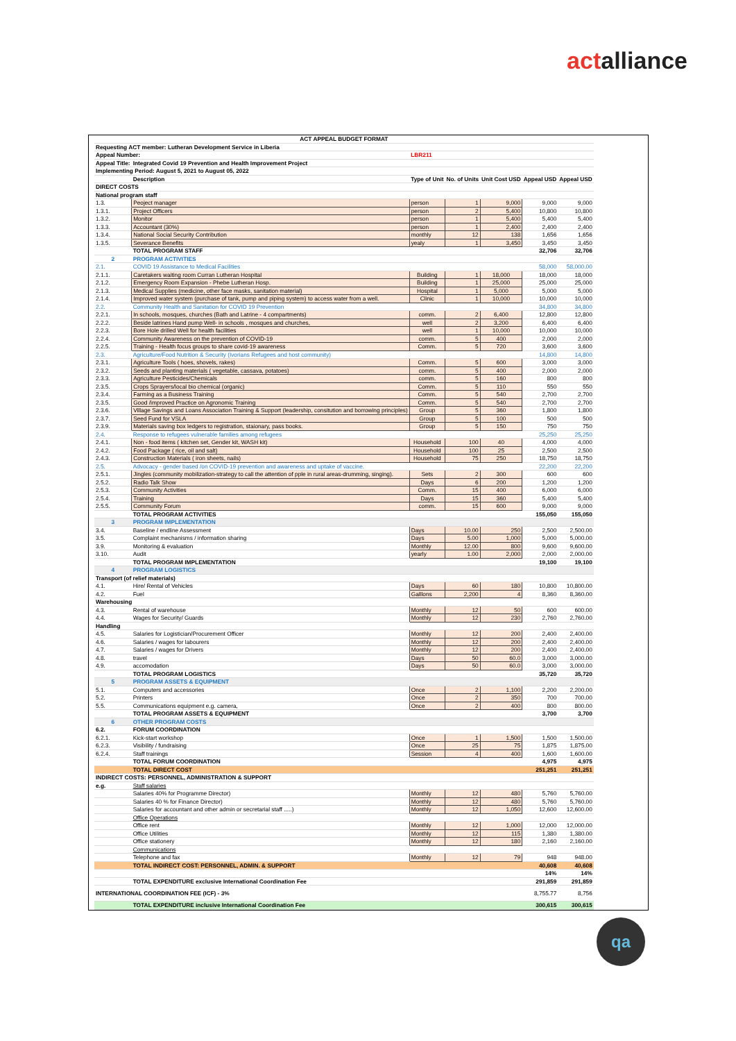act alliance
| ACT APPEAL BUDGET FORMAT | | | | | | |
| Requesting ACT member: Lutheran Development Service in Liberia | | | | | | |
| Appeal Number: | | LBR211 | | | | |
| Appeal Title: | Integrated Covid 19 Prevention and Health Improvement Project | | | | | |
| Implementing Period: August 5, 2021 to August 05, 2022 | | | | | | |
| | Description | Type of Unit | No. of Units | Unit Cost USD | Appeal USD | Appeal USD |
| DIRECT COSTS | | | | | | |
| National program staff | | | | | | |
| 1.3. | Peoject manager | person | 1 | 9,000 | 9,000 | 9,000 |
| 1.3.1. | Project Officers | person | 2 | 5,400 | 10,800 | 10,800 |
| 1.3.2. | Monitor | person | 1 | 5,400 | 5,400 | 5,400 |
| 1.3.3. | Accountant (30%) | person | 1 | 2,400 | 2,400 | 2,400 |
| 1.3.4. | National Social Security Contribution | monthly | 12 | 138 | 1,656 | 1,656 |
| 1.3.5. | Severance Benefits | yealy | 1 | 3,450 | 3,450 | 3,450 |
| | TOTAL PROGRAM STAFF | | | | 32,706 | 32,706 |
| 2 | PROGRAM ACTIVITIES | | | | | |
| 2.1. | COVID 19 Assistance to Medical Facilities | | | | 58,000 | 58,000.00 |
| 2.1.1. | Caretakers waiting room Curran Lutheran Hospital | Building | 1 | 18,000 | 18,000 | 18,000 |
| 2.1.2. | Emergency Room Expansion - Phebe Lutheran Hosp. | Building | 1 | 25,000 | 25,000 | 25,000 |
| 2.1.3. | Medical Supplies (medicine, other face masks, sanitation material) | Hospital | 1 | 5,000 | 5,000 | 5,000 |
| 2.1.4. | Improved water system (purchase of tank, pump and piping system) to access water from a well. | Clinic | 1 | 10,000 | 10,000 | 10,000 |
| 2.2. | Community Health and Sanitation for COVID 19 Prevention | | | | 34,800 | 34,800 |
| 2.2.1. | In schools, mosques, churches (Bath and Latrine - 4 compartments) | comm. | 2 | 6,400 | 12,800 | 12,800 |
| 2.2.2. | Beside latrines Hand pump Well- in schools , mosques and churches, | well | 2 | 3,200 | 6,400 | 6,400 |
| 2.2.3. | Bore Hole drilled Well for health facilities | well | 1 | 10,000 | 10,000 | 10,000 |
| 2.2.4. | Community Awareness on the prevention of COVID-19 | comm. | 5 | 400 | 2,000 | 2,000 |
| 2.2.5. | Training - Health focus groups to share covid-19 awareness | Comm. | 5 | 720 | 3,600 | 3,600 |
| 2.3. | Agriculture/Food Nutrition & Security (Ivorians Refugees and host community) | | | | 14,800 | 14,800 |
| 2.3.1. | Agriculture Tools ( hoes, shovels, rakes) | Comm. | 5 | 600 | 3,000 | 3,000 |
| 2.3.2. | Seeds and planting materials ( vegetable, cassava, potatoes) | comm. | 5 | 400 | 2,000 | 2,000 |
| 2.3.3. | Agriculture Pesticides/Chemicals | comm. | 5 | 160 | 800 | 800 |
| 2.3.5. | Crops Sprayers/local bio chemical (organic) | Comm. | 5 | 110 | 550 | 550 |
| 2.3.4. | Farming as a Business Training | Comm. | 5 | 540 | 2,700 | 2,700 |
| 2.3.5. | Good /improved Practice on Agronomic Training | Comm. | 5 | 540 | 2,700 | 2,700 |
| 2.3.6. | Village Savings and Loans Association Training & Support (leadership, consitution and borrowing principles) | Group | 5 | 360 | 1,800 | 1,800 |
| 2.3.7. | Seed Fund for VSLA | Group | 5 | 100 | 500 | 500 |
| 2.3.9. | Materials saving box ledgers to registration, staionary, pass books. | Group | 5 | 150 | 750 | 750 |
| 2.4. | Response to refugees vulnerable families among refugees | | | | 25,250 | 25,250 |
| 2.4.1. | Non - food items ( kitchen set, Gender kit, WASH kit) | Household | 100 | 40 | 4,000 | 4,000 |
| 2.4.2. | Food Package ( rice, oil and salt) | Household | 100 | 25 | 2,500 | 2,500 |
| 2.4.3. | Construction Materials ( iron sheets, nails) | Household | 75 | 250 | 18,750 | 18,750 |
| 2.5. | Advocacy - gender based /on COVID-19 prevention and awareness and uptake of vaccine. | | | | 22,200 | 22,200 |
| 2.5.1. | Jingles (community mobilization-strategy to call the attention of pple in rural areas-drumming, singing). | Sets | 2 | 300 | 600 | 600 |
| 2.5.2. | Radio Talk Show | Days | 6 | 200 | 1,200 | 1,200 |
| 2.5.3. | Community Activities | Comm. | 15 | 400 | 6,000 | 6,000 |
| 2.5.4. | Training | Days | 15 | 360 | 5,400 | 5,400 |
| 2.5.5. | Community Forum | comm. | 15 | 600 | 9,000 | 9,000 |
| | TOTAL PROGRAM ACTIVITIES | | | | 155,050 | 155,050 |
| 3 | PROGRAM IMPLEMENTATION | | | | | |
| 3.4. | Baseline / endline Assessment | Days | 10.00 | 250 | 2,500 | 2,500.00 |
| 3.5. | Complaint mechanisms / information sharing | Days | 5.00 | 1,000 | 5,000 | 5,000.00 |
| 3.9. | Monitoring & evaluation | Monthly | 12.00 | 800 | 9,600 | 9,600.00 |
| 3.10. | Audit | yearly | 1.00 | 2,000 | 2,000 | 2,000.00 |
| | TOTAL PROGRAM IMPLEMENTATION | | | | 19,100 | 19,100 |
| 4 | PROGRAM LOGISTICS | | | | | |
| Transport (of relief materials) | | | | | | |
| 4.1. | Hire/ Rental of Vehicles | Days | 60 | 180 | 10,800 | 10,800.00 |
| 4.2. | Fuel | Galllons | 2,200 | 4 | 8,360 | 8,360.00 |
| Warehousing | | | | | | |
| 4.3. | Rental of warehouse | Monthly | 12 | 50 | 600 | 600.00 |
| 4.4. | Wages for Security/ Guards | Monthly | 12 | 230 | 2,760 | 2,760.00 |
| Handling | | | | | | |
| 4.5. | Salaries for Logistician/Procurement Officer | Monthly | 12 | 200 | 2,400 | 2,400.00 |
| 4.6. | Salaries / wages for labourers | Monthly | 12 | 200 | 2,400 | 2,400.00 |
| 4.7. | Salaries / wages for Drivers | Monthly | 12 | 200 | 2,400 | 2,400.00 |
| 4.8. | travel | Days | 50 | 60.0 | 3,000 | 3,000.00 |
| 4.9. | accomodation | Days | 50 | 60.0 | 3,000 | 3,000.00 |
| | TOTAL PROGRAM LOGISTICS | | | | 35,720 | 35,720 |
| 5 | PROGRAM ASSETS & EQUIPMENT | | | | | |
| 5.1. | Computers and accessories | Once | 2 | 1,100 | 2,200 | 2,200.00 |
| 5.2. | Printers | Once | 2 | 350 | 700 | 700.00 |
| 5.5. | Communications equipment e.g. camera, | Once | 2 | 400 | 800 | 800.00 |
| | TOTAL PROGRAM ASSETS & EQUIPMENT | | | | 3,700 | 3,700 |
| 6 | OTHER PROGRAM COSTS | | | | | |
| 6.2. | FORUM COORDINATION | | | | | |
| 6.2.1. | Kick-start workshop | Once | 1 | 1,500 | 1,500 | 1,500.00 |
| 6.2.3. | Visibility / fundraising | Once | 25 | 75 | 1,875 | 1,875.00 |
| 6.2.4. | Staff trainings | Session | 4 | 400 | 1,600 | 1,600.00 |
| | TOTAL FORUM COORDINATION | | | | 4,975 | 4,975 |
| | TOTAL DIRECT COST | | | | 251,251 | 251,251 |
| INDIRECT COSTS: PERSONNEL, ADMINISTRATION & SUPPORT | | | | | | |
| e.g. | Staff salaries | | | | | |
| | Salaries 40% for Programme Director) | Monthly | 12 | 480 | 5,760 | 5,760.00 |
| | Salaries 40 % for Finance Director) | Monthly | 12 | 480 | 5,760 | 5,760.00 |
| | Salaries for accountant and other admin or secretarial staff .....) | Monthly | 12 | 1,050 | 12,600 | 12,600.00 |
| | Office Operations | | | | | |
| | Office rent | Monthly | 12 | 1,000 | 12,000 | 12,000.00 |
| | Office Utilities | Monthly | 12 | 115 | 1,380 | 1,380.00 |
| | Office stationery | Monthly | 12 | 180 | 2,160 | 2,160.00 |
| | Communications | | | | | |
| | Telephone and fax | Monthly | 12 | 79 | 948 | 948.00 |
| | TOTAL INDIRECT COST: PERSONNEL, ADMIN. & SUPPORT | | | | 40,608 | 40,608 |
| | | | | | 14% | 14% |
| | TOTAL EXPENDITURE exclusive International Coordination Fee | | | | 291,859 | 291,859 |
| INTERNATIONAL COORDINATION FEE (ICF) - 3% | | | | | 8,755.77 | 8,756 |
| | TOTAL EXPENDITURE inclusive International Coordination Fee | | | | 300,615 | 300,615 |
qa